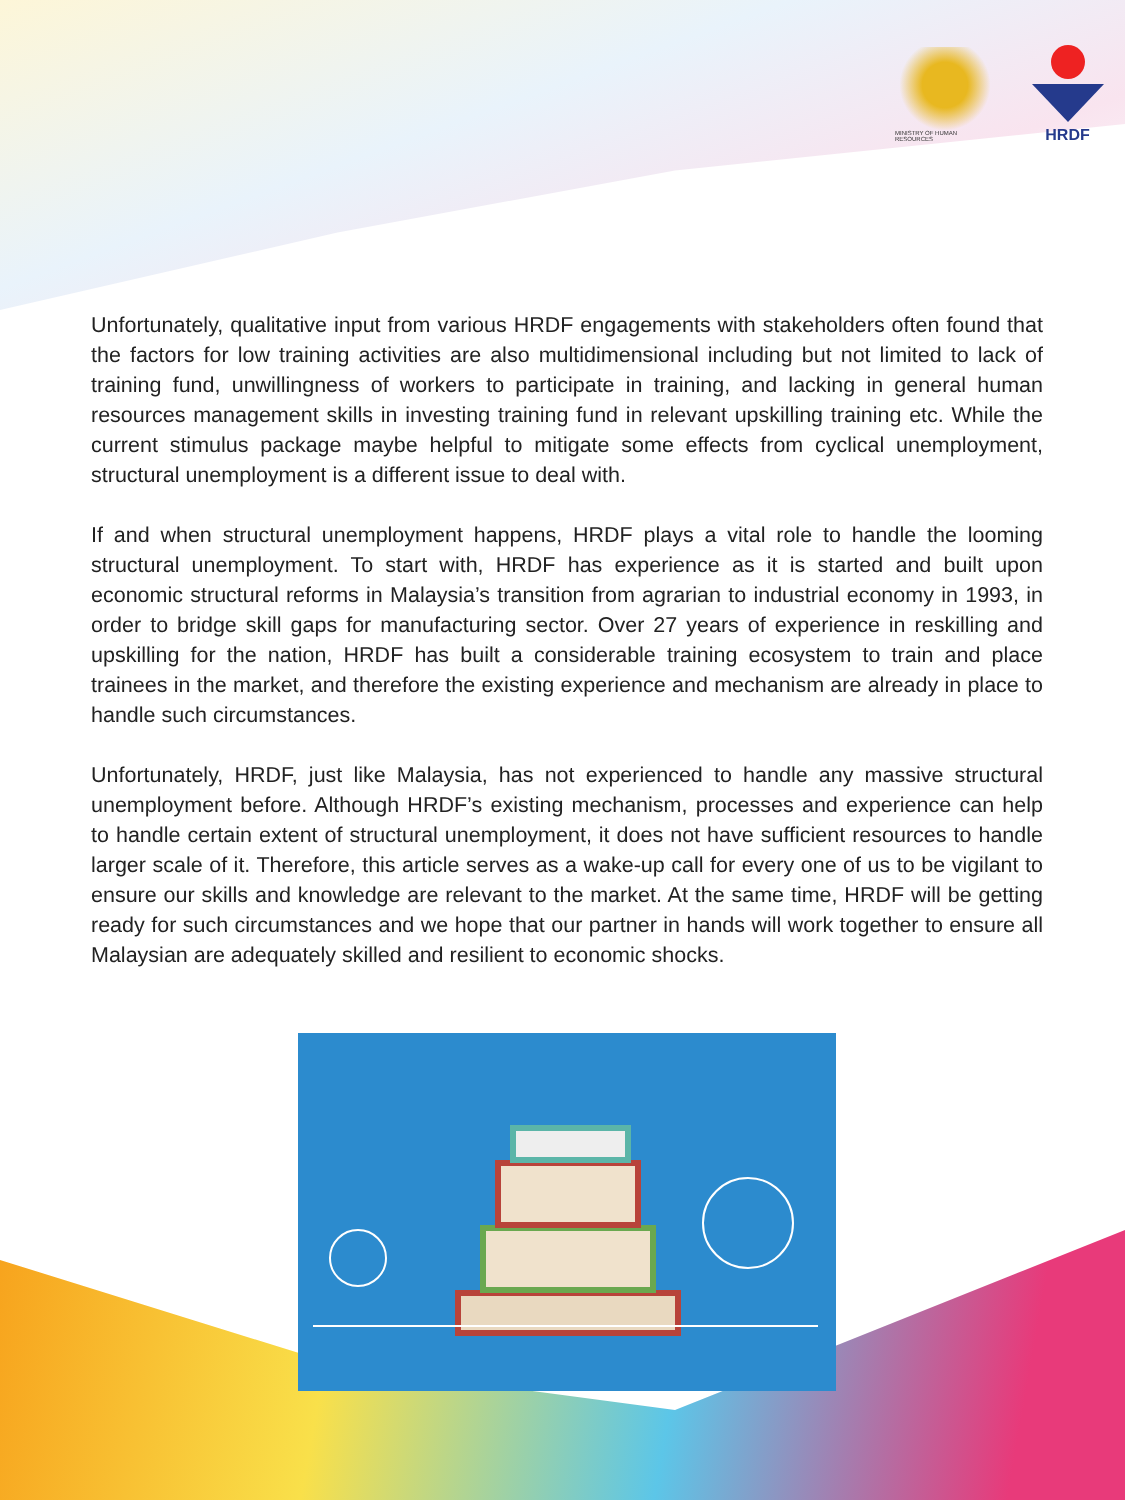MINISTRY OF HUMAN RESOURCES
HRDF
Unfortunately, qualitative input from various HRDF engagements with stakeholders often found that the factors for low training activities are also multidimensional including but not limited to lack of training fund, unwillingness of workers to participate in training, and lacking in general human resources management skills in investing training fund in relevant upskilling training etc. While the current stimulus package maybe helpful to mitigate some effects from cyclical unemployment, structural unemployment is a different issue to deal with.
If and when structural unemployment happens, HRDF plays a vital role to handle the looming structural unemployment. To start with, HRDF has experience as it is started and built upon economic structural reforms in Malaysia’s transition from agrarian to industrial economy in 1993, in order to bridge skill gaps for manufacturing sector. Over 27 years of experience in reskilling and upskilling for the nation, HRDF has built a considerable training ecosystem to train and place trainees in the market, and therefore the existing experience and mechanism are already in place to handle such circumstances.
Unfortunately, HRDF, just like Malaysia, has not experienced to handle any massive structural unemployment before. Although HRDF’s existing mechanism, processes and experience can help to handle certain extent of structural unemployment, it does not have sufficient resources to handle larger scale of it. Therefore, this article serves as a wake-up call for every one of us to be vigilant to ensure our skills and knowledge are relevant to the market. At the same time, HRDF will be getting ready for such circumstances and we hope that our partner in hands will work together to ensure all Malaysian are adequately skilled and resilient to economic shocks.